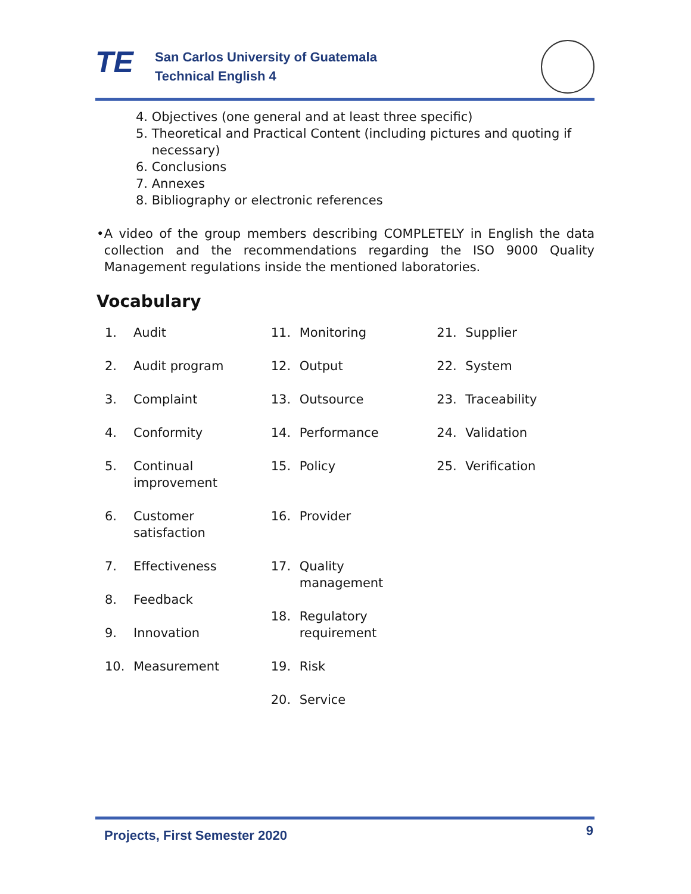TE
San Carlos University of Guatemala
Technical English 4
4. Objectives (one general and at least three specific)
5. Theoretical and Practical Content (including pictures and quoting if
necessary)
6. Conclusions
7. Annexes
8. Bibliography or electronic references
• A video of the group members describing COMPLETELY in English the data collection and the recommendations regarding the ISO 9000 Quality Management regulations inside the mentioned laboratories.
Vocabulary
1. Audit
2. Audit program
3. Complaint
4. Conformity
5. Continual
improvement
6. Customer
satisfaction
7. Effectiveness
8. Feedback
9. Innovation
10. Measurement
11. Monitoring
12. Output
13. Outsource
14. Performance
15. Policy
16. Provider
17. Quality
management
18. Regulatory
requirement
19. Risk
20. Service
21. Supplier
22. System
23. Traceability
24. Validation
25. Verification
Projects, First Semester 2020 9